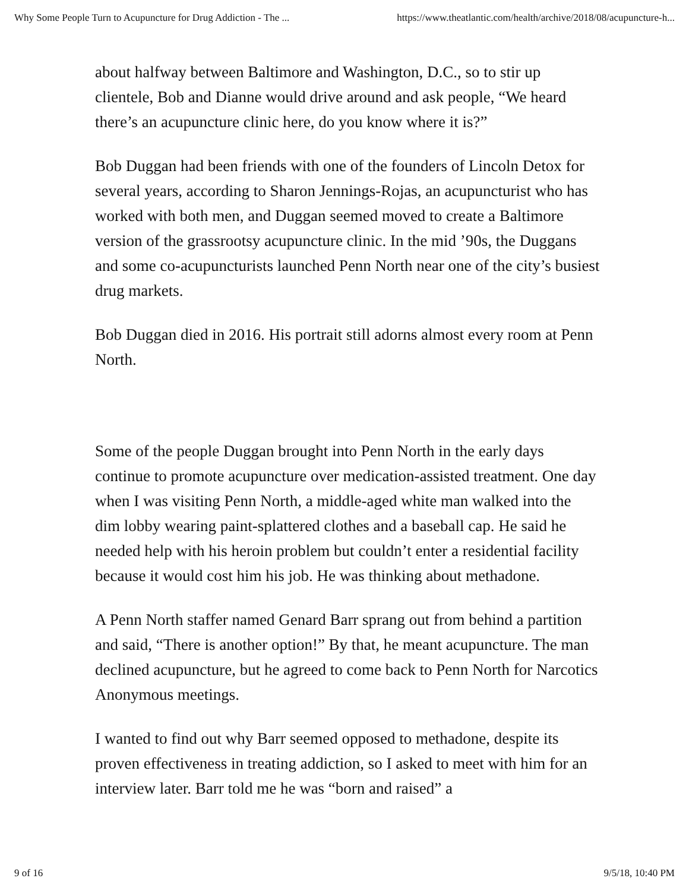Why Some People Turn to Acupuncture for Drug Addiction - The ... https://www.theatlantic.com/health/archive/2018/08/acupuncture-h...
about halfway between Baltimore and Washington, D.C., so to stir up clientele, Bob and Dianne would drive around and ask people, “We heard there’s an acupuncture clinic here, do you know where it is?”
Bob Duggan had been friends with one of the founders of Lincoln Detox for several years, according to Sharon Jennings-Rojas, an acupuncturist who has worked with both men, and Duggan seemed moved to create a Baltimore version of the grassrootsy acupuncture clinic. In the mid ’90s, the Duggans and some co-acupuncturists launched Penn North near one of the city’s busiest drug markets.
Bob Duggan died in 2016. His portrait still adorns almost every room at Penn North.
Some of the people Duggan brought into Penn North in the early days continue to promote acupuncture over medication-assisted treatment. One day when I was visiting Penn North, a middle-aged white man walked into the dim lobby wearing paint-splattered clothes and a baseball cap. He said he needed help with his heroin problem but couldn’t enter a residential facility because it would cost him his job. He was thinking about methadone.
A Penn North staffer named Genard Barr sprang out from behind a partition and said, “There is another option!” By that, he meant acupuncture. The man declined acupuncture, but he agreed to come back to Penn North for Narcotics Anonymous meetings.
I wanted to find out why Barr seemed opposed to methadone, despite its proven effectiveness in treating addiction, so I asked to meet with him for an interview later. Barr told me he was “born and raised” a
9 of 16 9/5/18, 10:40 PM